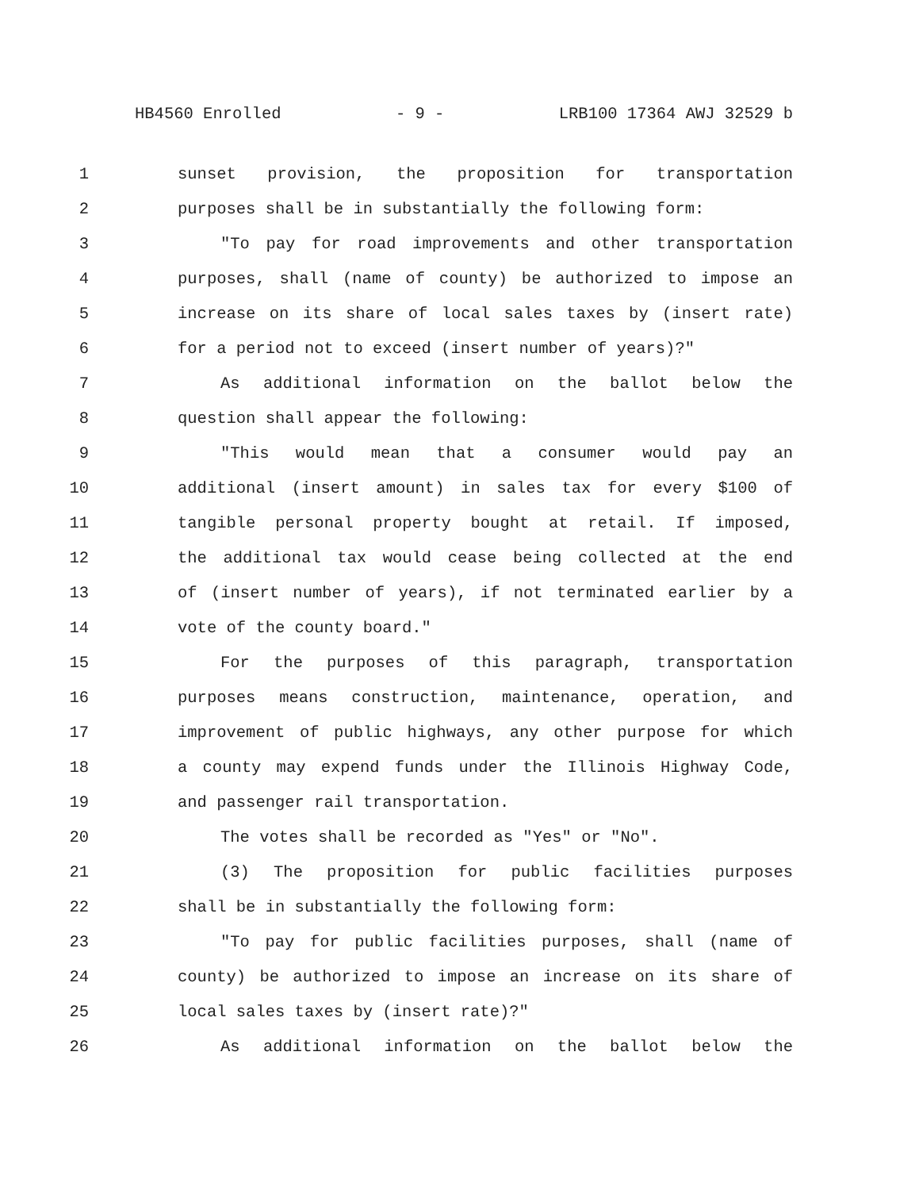HB4560 Enrolled - 9 - LRB100 17364 AWJ 32529 b
1 sunset provision, the proposition for transportation
2 purposes shall be in substantially the following form:
3 "To pay for road improvements and other transportation
4 purposes, shall (name of county) be authorized to impose an
5 increase on its share of local sales taxes by (insert rate)
6 for a period not to exceed (insert number of years)?"
7 As additional information on the ballot below the
8 question shall appear the following:
9 "This would mean that a consumer would pay an
10 additional (insert amount) in sales tax for every $100 of
11 tangible personal property bought at retail. If imposed,
12 the additional tax would cease being collected at the end
13 of (insert number of years), if not terminated earlier by a
14 vote of the county board."
15 For the purposes of this paragraph, transportation
16 purposes means construction, maintenance, operation, and
17 improvement of public highways, any other purpose for which
18 a county may expend funds under the Illinois Highway Code,
19 and passenger rail transportation.
20 The votes shall be recorded as "Yes" or "No".
21 (3) The proposition for public facilities purposes
22 shall be in substantially the following form:
23 "To pay for public facilities purposes, shall (name of
24 county) be authorized to impose an increase on its share of
25 local sales taxes by (insert rate)?"
26 As additional information on the ballot below the